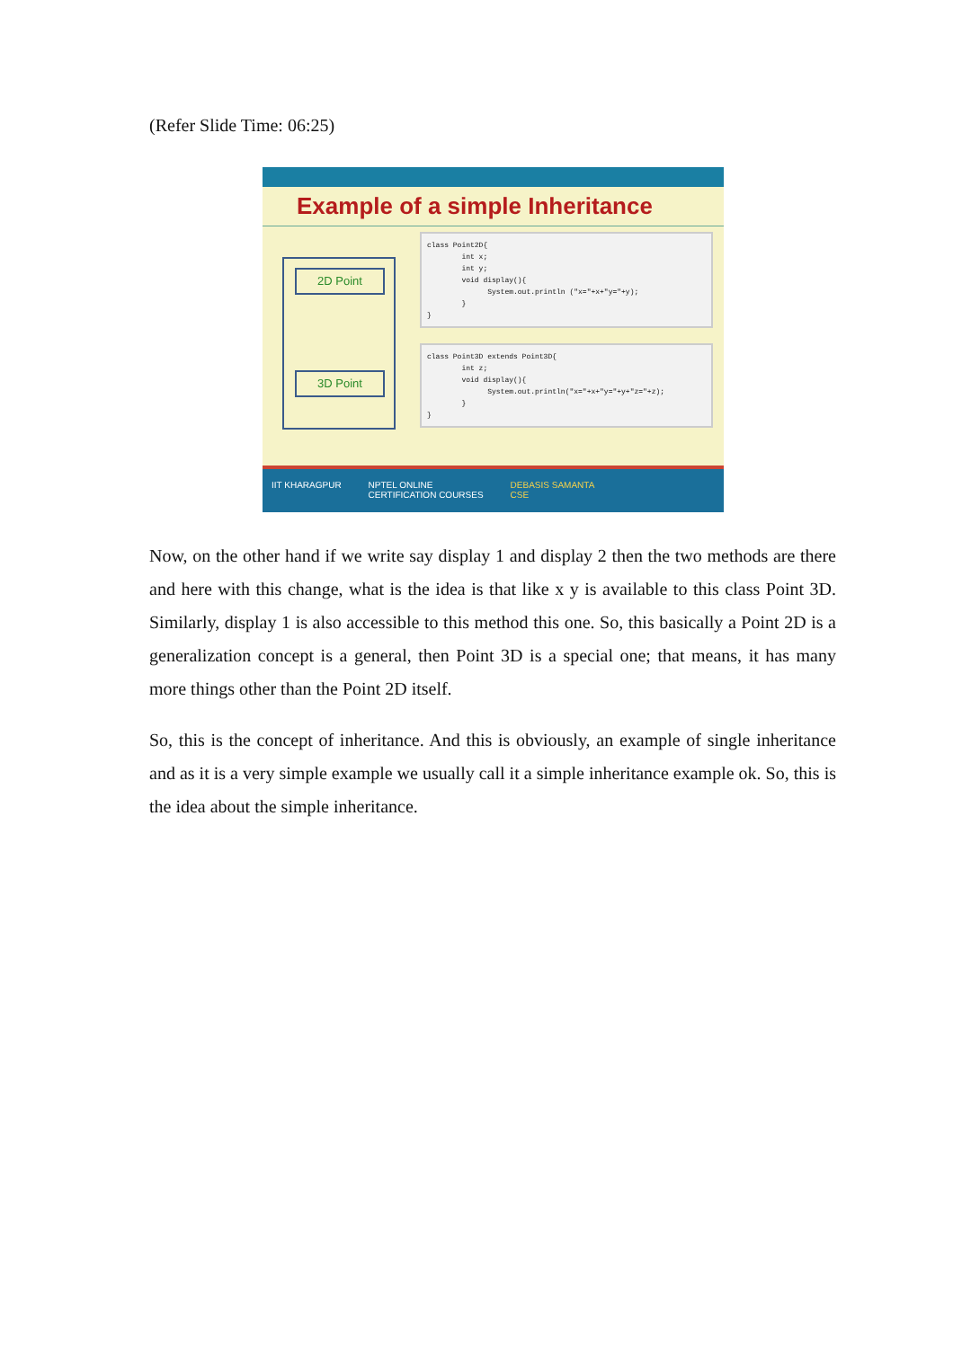(Refer Slide Time: 06:25)
Example of a simple Inheritance
2D Point
3D Point
class Point2D{ int x; int y; void display(){ System.out.println ("x="+x+"y="+y); } }
class Point3D extends Point3D{ int z; void display(){ System.out.println("x="+x+"y="+y+"z="+z); } }
IIT KHARAGPUR NPTEL ONLINE
CERTIFICATION COURSES DEBASIS SAMANTA
CSE
Now, on the other hand if we write say display 1 and display 2 then the two methods are there and here with this change, what is the idea is that like x y is available to this class Point 3D. Similarly, display 1 is also accessible to this method this one. So, this basically a Point 2D is a generalization concept is a general, then Point 3D is a special one; that means, it has many more things other than the Point 2D itself.
So, this is the concept of inheritance. And this is obviously, an example of single inheritance and as it is a very simple example we usually call it a simple inheritance example ok. So, this is the idea about the simple inheritance.